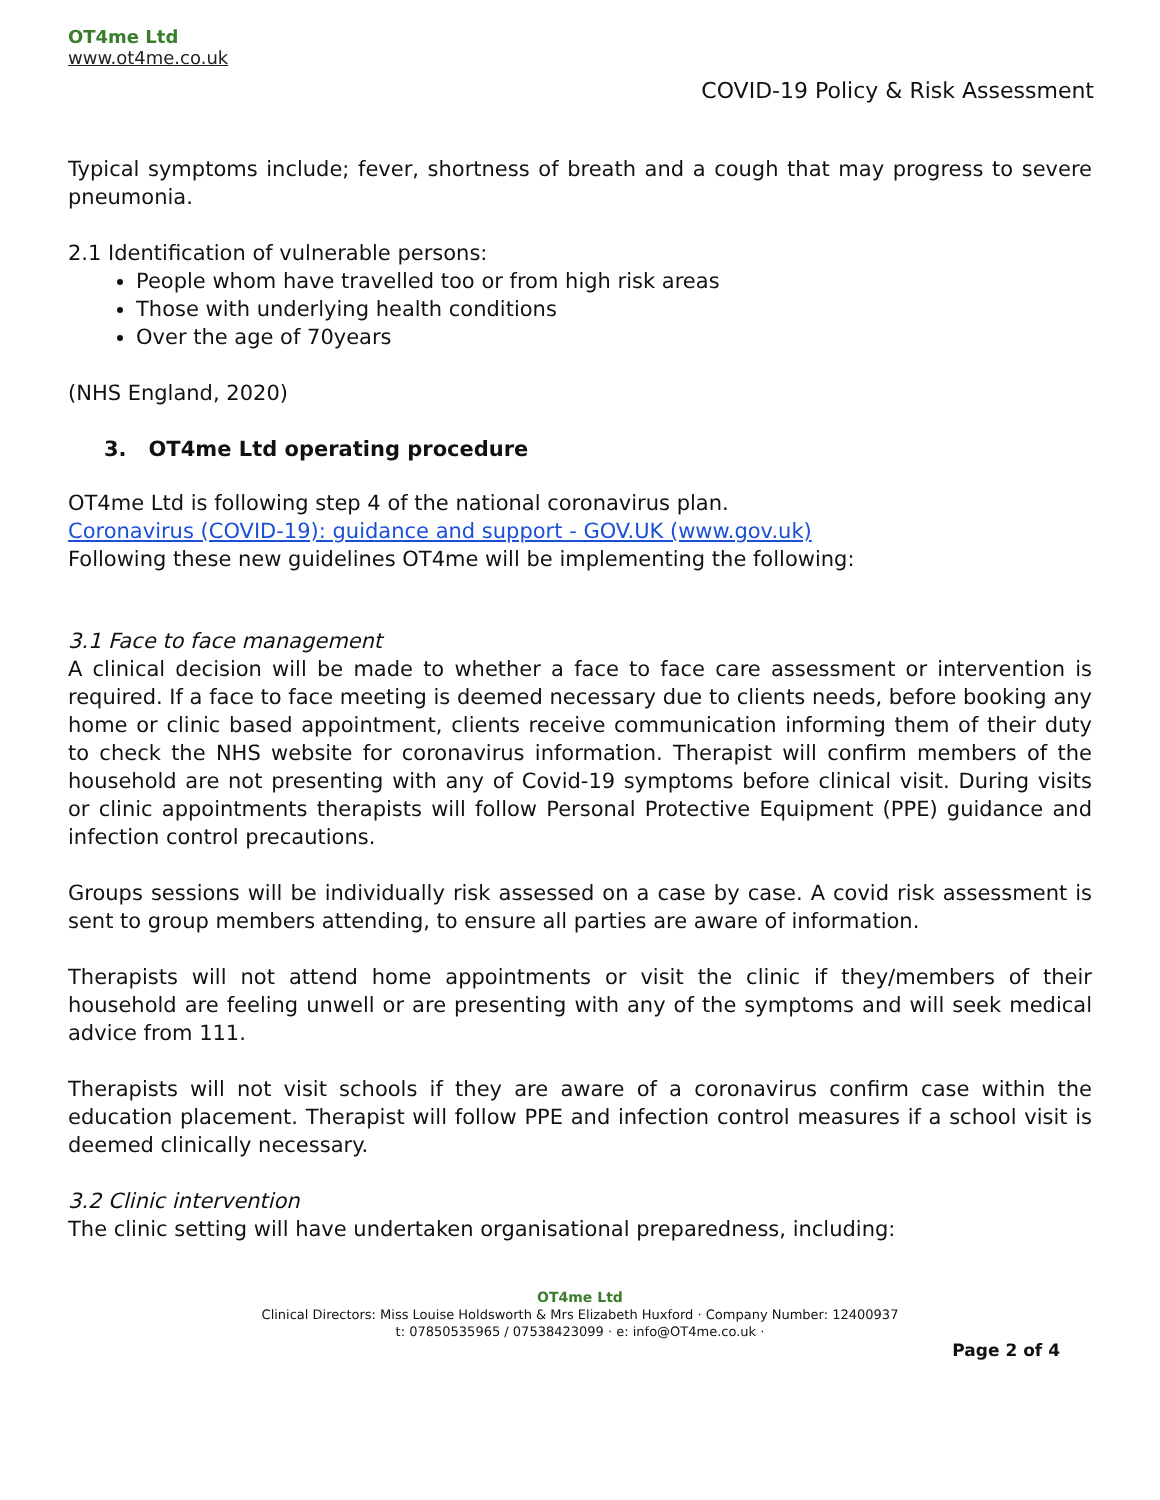OT4me Ltd
www.ot4me.co.uk
COVID-19 Policy & Risk Assessment
Typical symptoms include; fever, shortness of breath and a cough that may progress to severe pneumonia.
2.1 Identification of vulnerable persons:
People whom have travelled too or from high risk areas
Those with underlying health conditions
Over the age of 70years
(NHS England, 2020)
3. OT4me Ltd operating procedure
OT4me Ltd is following step 4 of the national coronavirus plan.
Coronavirus (COVID-19): guidance and support - GOV.UK (www.gov.uk)
Following these new guidelines OT4me will be implementing the following:
3.1 Face to face management
A clinical decision will be made to whether a face to face care assessment or intervention is required. If a face to face meeting is deemed necessary due to clients needs, before booking any home or clinic based appointment, clients receive communication informing them of their duty to check the NHS website for coronavirus information. Therapist will confirm members of the household are not presenting with any of Covid-19 symptoms before clinical visit. During visits or clinic appointments therapists will follow Personal Protective Equipment (PPE) guidance and infection control precautions.
Groups sessions will be individually risk assessed on a case by case. A covid risk assessment is sent to group members attending, to ensure all parties are aware of information.
Therapists will not attend home appointments or visit the clinic if they/members of their household are feeling unwell or are presenting with any of the symptoms and will seek medical advice from 111.
Therapists will not visit schools if they are aware of a coronavirus confirm case within the education placement. Therapist will follow PPE and infection control measures if a school visit is deemed clinically necessary.
3.2 Clinic intervention
The clinic setting will have undertaken organisational preparedness, including:
OT4me Ltd
Clinical Directors: Miss Louise Holdsworth & Mrs Elizabeth Huxford · Company Number: 12400937
t: 07850535965 / 07538423099 · e: info@OT4me.co.uk ·
Page 2 of 4